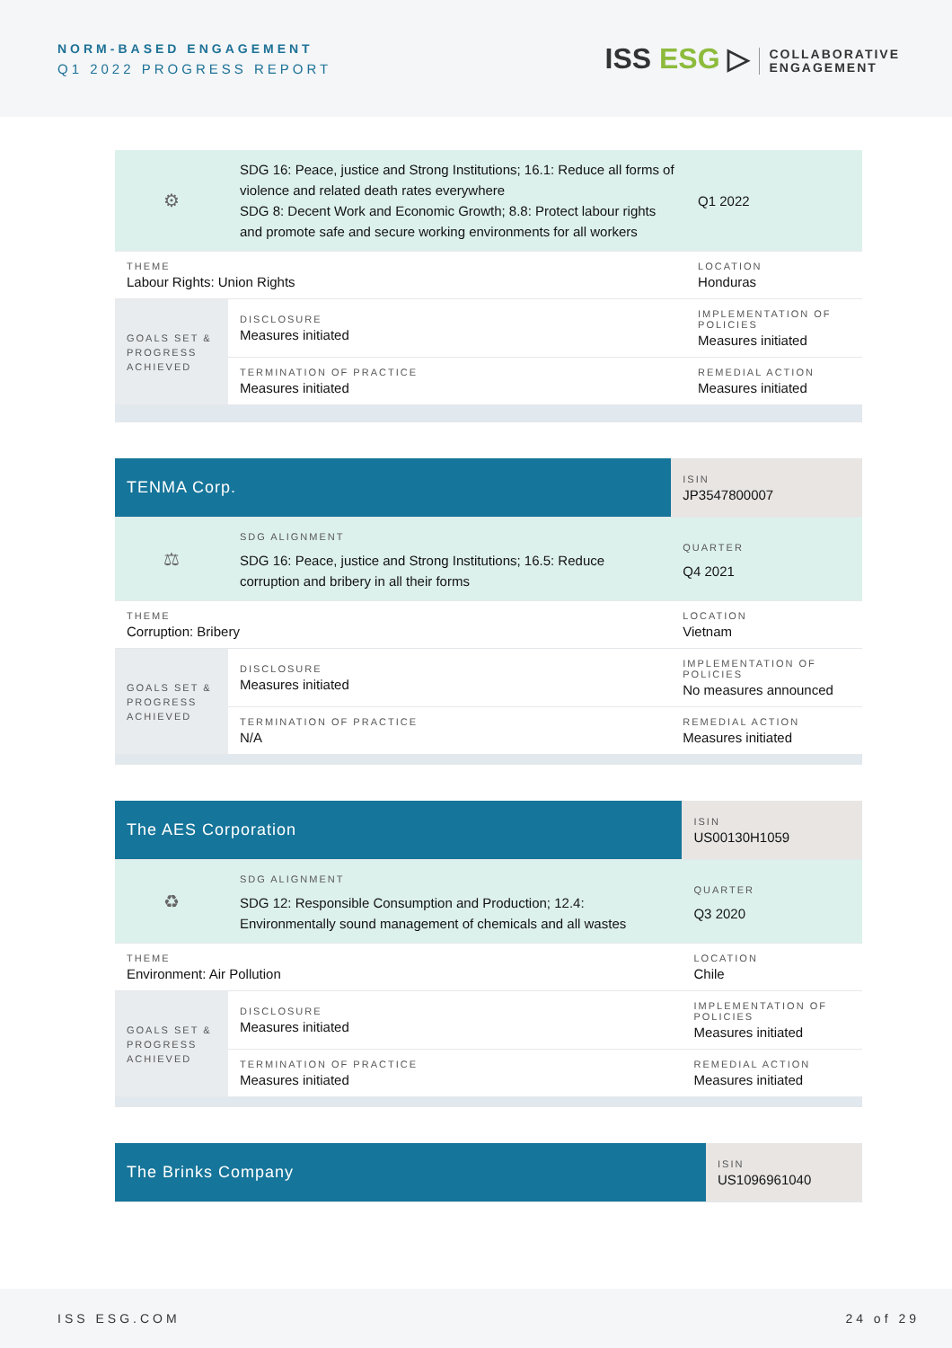NORM-BASED ENGAGEMENT
Q1 2022 PROGRESS REPORT
ISS ESG ▷ COLLABORATIVE
ENGAGEMENT
| ⚙ | SDG 16: Peace, justice and Strong Institutions; 16.1: Reduce all forms of violence and related death rates everywhere SDG 8: Decent Work and Economic Growth; 8.8: Protect labour rights and promote safe and secure working environments for all workers | Q1 2022 |
| THEME Labour Rights: Union Rights | | LOCATION Honduras |
| GOALS SET & PROGRESS ACHIEVED | DISCLOSURE Measures initiated | IMPLEMENTATION OF POLICIES Measures initiated |
| | TERMINATION OF PRACTICE Measures initiated | REMEDIAL ACTION Measures initiated |
| TENMA Corp. | | ISIN JP3547800007 |
| ⚖ | SDG ALIGNMENT SDG 16: Peace, justice and Strong Institutions; 16.5: Reduce corruption and bribery in all their forms | QUARTER Q4 2021 |
| THEME Corruption: Bribery | | LOCATION Vietnam |
| GOALS SET & PROGRESS ACHIEVED | DISCLOSURE Measures initiated | IMPLEMENTATION OF POLICIES No measures announced |
| | TERMINATION OF PRACTICE N/A | REMEDIAL ACTION Measures initiated |
| The AES Corporation | | ISIN US00130H1059 |
| ♻ | SDG ALIGNMENT SDG 12: Responsible Consumption and Production; 12.4: Environmentally sound management of chemicals and all wastes | QUARTER Q3 2020 |
| THEME Environment: Air Pollution | | LOCATION Chile |
| GOALS SET & PROGRESS ACHIEVED | DISCLOSURE Measures initiated | IMPLEMENTATION OF POLICIES Measures initiated |
| | TERMINATION OF PRACTICE Measures initiated | REMEDIAL ACTION Measures initiated |
| The Brinks Company | ISIN US1096961040 |
ISS ESG.COM 24 of 29